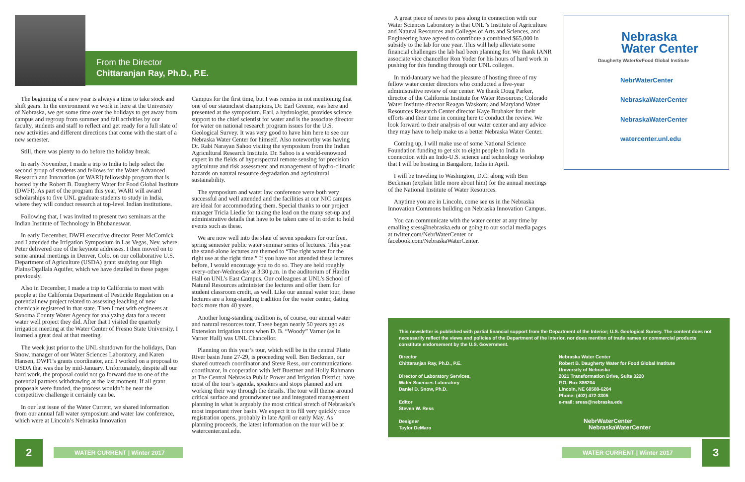From the Director
Chittaranjan Ray, Ph.D., P.E.
The beginning of a new year is always a time to take stock and shift gears. In the environment we work in here at the University of Nebraska, we get some time over the holidays to get away from campus and regroup from summer and fall activities by our faculty, students and staff to reflect and get ready for a full slate of new activities and different directions that come with the start of a new semester.
Still, there was plenty to do before the holiday break.
In early November, I made a trip to India to help select the second group of students and fellows for the Water Advanced Research and Innovation (or WARI) fellowship program that is hosted by the Robert B. Daugherty Water for Food Global Institute (DWFI). As part of the program this year, WARI will award scholarships to five UNL graduate students to study in India, where they will conduct research at top-level Indian institutions.
Following that, I was invited to present two seminars at the Indian Institute of Technology in Bhubaneswar.
In early December, DWFI executive director Peter McCornick and I attended the Irrigation Symposium in Las Vegas, Nev. where Peter delivered one of the keynote addresses. I then moved on to some annual meetings in Denver, Colo. on our collaborative U.S. Department of Agriculture (USDA) grant studying our High Plains/Ogallala Aquifer, which we have detailed in these pages previously.
Also in December, I made a trip to California to meet with people at the California Department of Pesticide Regulation on a potential new project related to assessing leaching of new chemicals registered in that state. Then I met with engineers at Sonoma County Water Agency for analyzing data for a recent water well project they did. After that I visited the quarterly irrigation meeting at the Water Center of Fresno State University. I learned a great deal at that meeting.
The week just prior to the UNL shutdown for the holidays, Dan Snow, manager of our Water Sciences Laboratory, and Karen Hansen, DWFI’s grants coordinator, and I worked on a proposal to USDA that was due by mid-January. Unfortunately, despite all our hard work, the proposal could not go forward due to one of the potential partners withdrawing at the last moment. If all grant proposals were funded, the process wouldn’t be near the competitive challenge it certainly can be.
In our last issue of the Water Current, we shared information from our annual fall water symposium and water law conference, which were at Lincoln’s Nebraska Innovation
Campus for the first time, but I was remiss in not mentioning that one of our staunchest champions, Dr. Earl Greene, was here and presented at the symposium. Earl, a hydrologist, provides science support to the chief scientist for water and is the associate director for water on national research program issues for the U.S. Geological Survey. It was very good to have him here to see our Nebraska Water Center for himself. Also noteworthy was having Dr. Rabi Narayan Sahoo visiting the symposium from the Indian Agricultural Research Institute. Dr. Sahoo is a world-renowned expert in the fields of hyperspectral remote sensing for precision agriculture and risk assessment and management of hydro-climatic hazards on natural resource degradation and agricultural sustainability.
The symposium and water law conference were both very successful and well attended and the facilities at our NIC campus are ideal for accommodating them. Special thanks to our project manager Tricia Liedle for taking the lead on the many set-up and administrative details that have to be taken care of in order to hold events such as these.
We are now well into the slate of seven speakers for our free, spring semester public water seminar series of lectures. This year the stand-alone lectures are themed to “The right water for the right use at the right time.” If you have not attended these lectures before, I would encourage you to do so. They are held roughly every-other-Wednesday at 3:30 p.m. in the auditorium of Hardin Hall on UNL’s East Campus. Our colleagues at UNL’s School of Natural Resources administer the lectures and offer them for student classroom credit, as well. Like our annual water tour, these lectures are a long-standing tradition for the water center, dating back more than 40 years.
Another long-standing tradition is, of course, our annual water and natural resources tour. These began nearly 50 years ago as Extension irrigation tours when D. B. “Woody” Varner (as in Varner Hall) was UNL Chancellor.
Planning on this year’s tour, which will be in the central Platte River basin June 27-29, is proceeding well. Ben Beckman, our shared outreach coordinator and Steve Ress, our communications coordinator, in cooperation with Jeff Buettner and Holly Rahmann at The Central Nebraska Public Power and Irrigation District, have most of the tour’s agenda, speakers and stops planned and are working their way through the details. The tour will theme around critical surface and groundwater use and integrated management planning in what is arguably the most critical stretch of Nebraska’s most important river basin. We expect it to fill very quickly once registration opens, probably in late April or early May. As planning proceeds, the latest information on the tour will be at watercenter.unl.edu.
A great piece of news to pass along in connection with our Water Sciences Laboratory is that UNL”s Institute of Agriculture and Natural Resources and Colleges of Arts and Sciences, and Engineering have agreed to contribute a combined $65,000 in subsidy to the lab for one year. This will help alleviate some financial challenges the lab had been planning for. We thank IANR associate vice chancellor Ron Yoder for his hours of hard work in pushing for this funding through our UNL colleges.
In mid-January we had the pleasure of hosting three of my fellow water center directors who conducted a five-year administrative review of our center. We thank Doug Parker, director of the California Institute for Water Resources; Colorado Water Institute director Reagan Waskom; and Maryland Water Resources Research Center director Kaye Brubaker for their efforts and their time in coming here to conduct the review. We look forward to their analysis of our water center and any advice they may have to help make us a better Nebraska Water Center.
Coming up, I will make use of some National Science Foundation funding to get six to eight people to India in connection with an Indo-U.S. science and technology workshop that I will be hosting in Bangalore, India in April.
I will be traveling to Washington, D.C. along with Ben Beckman (explain little more about him) for the annual meetings of the National Institute of Water Resources.
Anytime you are in Lincoln, come see us in the Nebraska Innovation Commons building on Nebraska Innovation Campus.
You can communicate with the water center at any time by emailing sress@nebraska.edu or going to our social media pages at twitter.com/NebrWaterCenter or facebook.com/NebraskaWaterCenter.
Nebraska
Water Center
Daugherty Waterfor Food Global Institute
NebrWaterCenter
NebraskaWaterCenter
NebraskaWaterCenter
watercenter.unl.edu
This newsletter is published with partial financial support from the Department of the Interior; U.S. Geological Survey. The content does not necessarily reflect the views and policies of the Department of the Interior, nor does mention of trade names or commercial products constitute endorsement by the U.S. Government.
Director
Chittaranjan Ray, Ph.D., P.E.
Director of Laboratory Services,
Water Sciences Laboratory
Daniel D. Snow, Ph.D.
Editor
Steven W. Ress
Designer
Taylor DeMaro
Nebraska Water Center
Robert B. Daugherty Water for Food Global Institute
University of Nebraska
2021 Transformation Drive, Suite 3220
P.O. Box 886204
Lincoln, NE 68588-6204
Phone: (402) 472-3305
e-mail: sress@nebraska.edu
NebrWaterCenter NebraskaWaterCenter
2 WATER CURRENT | Winter 2017 WATER CURRENT | Winter 2017 3